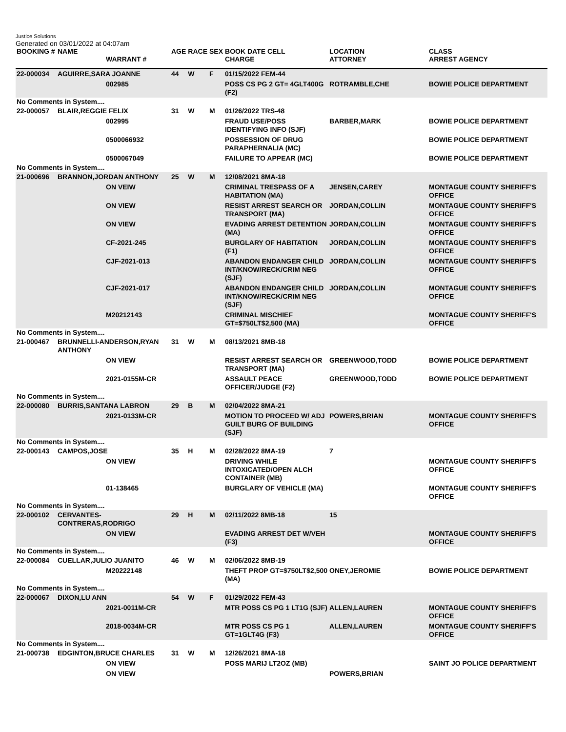Justice Solutions
Generated on 03/01/2022 at 04:07am
| BOOKING # | NAME | WARRANT # | AGE | RACE | SEX | BOOK DATE CELL CHARGE | LOCATION ATTORNEY | CLASS ARREST AGENCY |
| --- | --- | --- | --- | --- | --- | --- | --- | --- |
| 22-000034 | AGUIRRE,SARA JOANNE | | 44 | W | F | 01/15/2022 FEM-44 | | |
| | | 002985 | | | | POSS CS PG 2 GT= 4GLT400G (F2) | ROTRAMBLE,CHE | BOWIE POLICE DEPARTMENT |
| No Comments in System.... | | | | | | | | |
| 22-000057 | BLAIR,REGGIE FELIX | | 31 | W | M | 01/26/2022 TRS-48 | | |
| | | 002995 | | | | FRAUD USE/POSS IDENTIFYING INFO (SJF) | BARBER,MARK | BOWIE POLICE DEPARTMENT |
| | | 0500066932 | | | | POSSESSION OF DRUG PARAPHERNALIA (MC) | | BOWIE POLICE DEPARTMENT |
| | | 0500067049 | | | | FAILURE TO APPEAR (MC) | | BOWIE POLICE DEPARTMENT |
| No Comments in System.... | | | | | | | | |
| 21-000696 | BRANNON,JORDAN ANTHONY | | 25 | W | M | 12/08/2021 8MA-18 | | |
| | | ON VEIW | | | | CRIMINAL TRESPASS OF A HABITATION (MA) | JENSEN,CAREY | MONTAGUE COUNTY SHERIFF'S OFFICE |
| | | ON VIEW | | | | RESIST ARREST SEARCH OR TRANSPORT (MA) | JORDAN,COLLIN | MONTAGUE COUNTY SHERIFF'S OFFICE |
| | | ON VIEW | | | | EVADING ARREST DETENTION (MA) | JORDAN,COLLIN | MONTAGUE COUNTY SHERIFF'S OFFICE |
| | | CF-2021-245 | | | | BURGLARY OF HABITATION (F1) | JORDAN,COLLIN | MONTAGUE COUNTY SHERIFF'S OFFICE |
| | | CJF-2021-013 | | | | ABANDON ENDANGER CHILD INT/KNOW/RECK/CRIM NEG (SJF) | JORDAN,COLLIN | MONTAGUE COUNTY SHERIFF'S OFFICE |
| | | CJF-2021-017 | | | | ABANDON ENDANGER CHILD INT/KNOW/RECK/CRIM NEG (SJF) | JORDAN,COLLIN | MONTAGUE COUNTY SHERIFF'S OFFICE |
| | | M20212143 | | | | CRIMINAL MISCHIEF GT=$750LT$2,500 (MA) | | MONTAGUE COUNTY SHERIFF'S OFFICE |
| No Comments in System.... | | | | | | | | |
| 21-000467 | BRUNNELLI-ANDERSON,RYAN ANTHONY | | 31 | W | M | 08/13/2021 8MB-18 | | |
| | | ON VIEW | | | | RESIST ARREST SEARCH OR TRANSPORT (MA) | GREENWOOD,TODD | BOWIE POLICE DEPARTMENT |
| | | 2021-0155M-CR | | | | ASSAULT PEACE OFFICER/JUDGE (F2) | GREENWOOD,TODD | BOWIE POLICE DEPARTMENT |
| No Comments in System.... | | | | | | | | |
| 22-000080 | BURRIS,SANTANA LABRON | | 29 | B | M | 02/04/2022 8MA-21 | | |
| | | 2021-0133M-CR | | | | MOTION TO PROCEED W/ ADJ GUILT BURG OF BUILDING (SJF) | POWERS,BRIAN | MONTAGUE COUNTY SHERIFF'S OFFICE |
| No Comments in System.... | | | | | | | | |
| 22-000143 | CAMPOS,JOSE | | 35 | H | M | 02/28/2022 8MA-19 | 7 | |
| | | ON VIEW | | | | DRIVING WHILE INTOXICATED/OPEN ALCH CONTAINER (MB) | | MONTAGUE COUNTY SHERIFF'S OFFICE |
| | | 01-138465 | | | | BURGLARY OF VEHICLE (MA) | | MONTAGUE COUNTY SHERIFF'S OFFICE |
| No Comments in System.... | | | | | | | | |
| 22-000102 | CERVANTES-CONTRERAS,RODRIGO | | 29 | H | M | 02/11/2022 8MB-18 | 15 | |
| | | ON VIEW | | | | EVADING ARREST DET W/VEH (F3) | | MONTAGUE COUNTY SHERIFF'S OFFICE |
| No Comments in System.... | | | | | | | | |
| 22-000084 | CUELLAR,JULIO JUANITO | | 46 | W | M | 02/06/2022 8MB-19 | | |
| | | M20222148 | | | | THEFT PROP GT=$750LT$2,500 (MA) | ONEY,JEROMIE | BOWIE POLICE DEPARTMENT |
| No Comments in System.... | | | | | | | | |
| 22-000067 | DIXON,LU ANN | | 54 | W | F | 01/29/2022 FEM-43 | | |
| | | 2021-0011M-CR | | | | MTR POSS CS PG 1 LT1G (SJF) | ALLEN,LAUREN | MONTAGUE COUNTY SHERIFF'S OFFICE |
| | | 2018-0034M-CR | | | | MTR POSS CS PG 1 GT=1GLT4G (F3) | ALLEN,LAUREN | MONTAGUE COUNTY SHERIFF'S OFFICE |
| No Comments in System.... | | | | | | | | |
| 21-000738 | EDGINTON,BRUCE CHARLES | | 31 | W | M | 12/26/2021 8MA-18 | | |
| | | ON VIEW | | | | POSS MARIJ LT2OZ (MB) | | SAINT JO POLICE DEPARTMENT |
| | | ON VIEW | | | | | POWERS,BRIAN | |